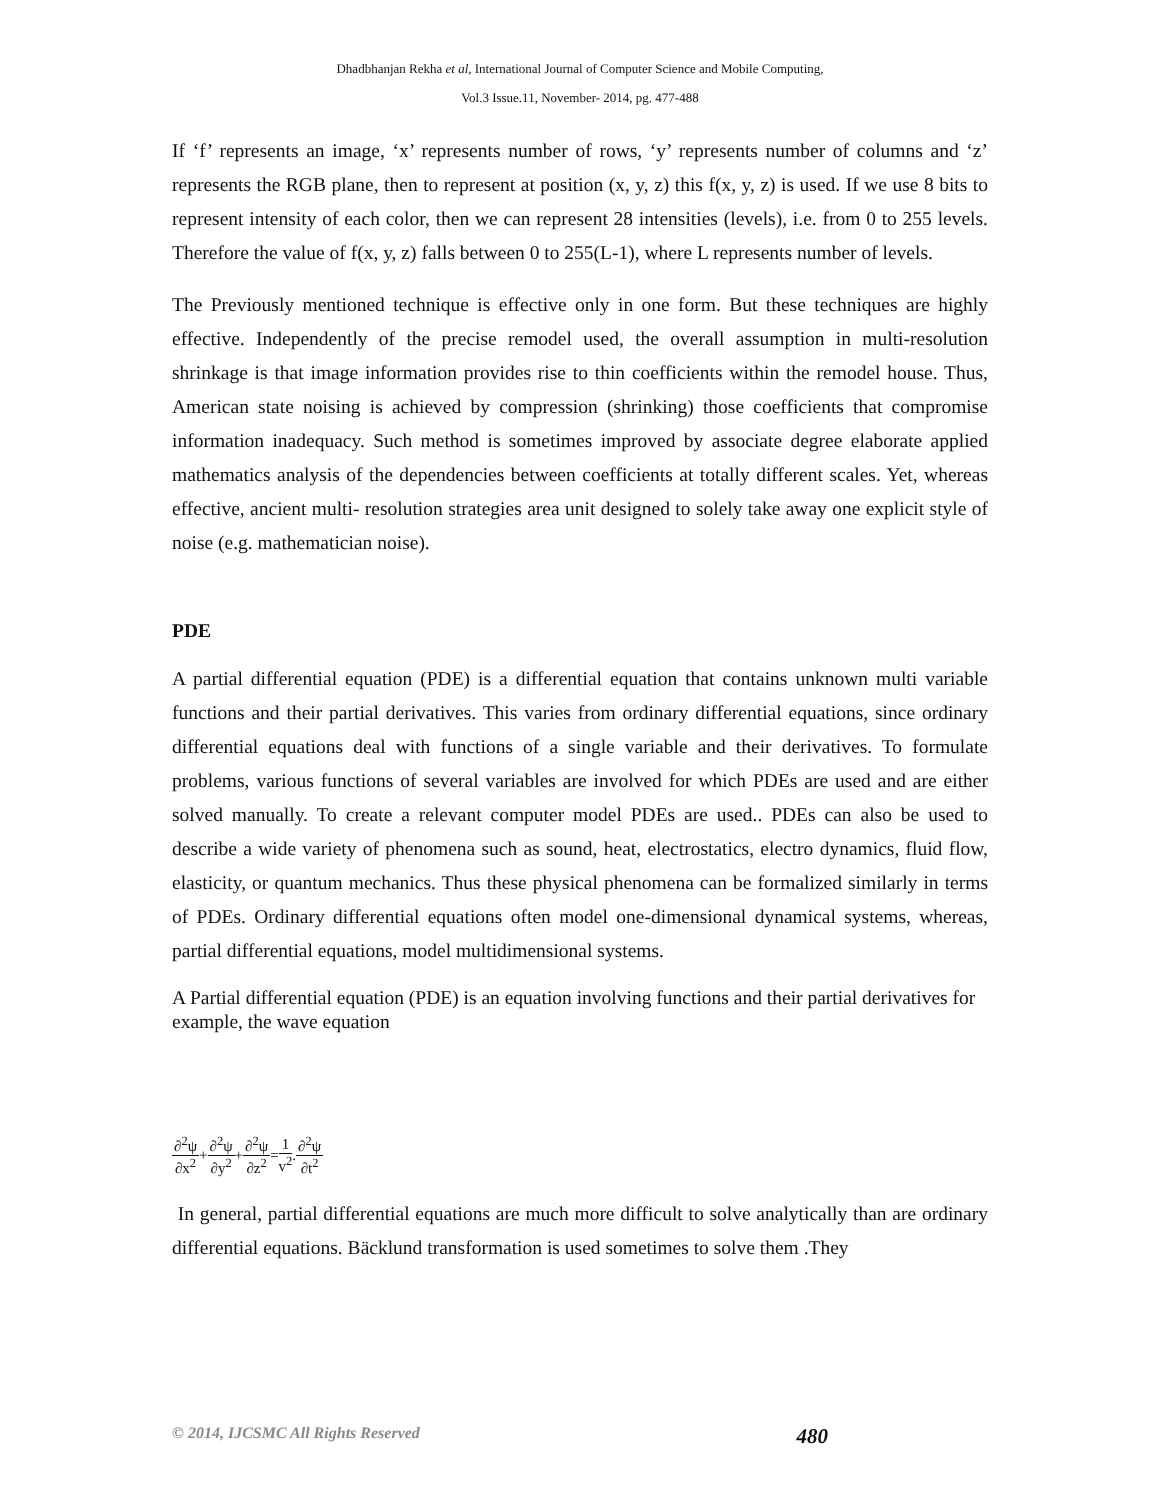Dhadbhanjan Rekha et al, International Journal of Computer Science and Mobile Computing,
Vol.3 Issue.11, November- 2014, pg. 477-488
If ‘f’ represents an image, ‘x’ represents number of rows, ‘y’ represents number of columns and ‘z’ represents the RGB plane, then to represent at position (x, y, z) this f(x, y, z) is used. If we use 8 bits to represent intensity of each color, then we can represent 28 intensities (levels), i.e. from 0 to 255 levels. Therefore the value of f(x, y, z) falls between 0 to 255(L-1), where L represents number of levels.
The Previously mentioned technique is effective only in one form. But these techniques are highly effective. Independently of the precise remodel used, the overall assumption in multi-resolution shrinkage is that image information provides rise to thin coefficients within the remodel house. Thus, American state noising is achieved by compression (shrinking) those coefficients that compromise information inadequacy. Such method is sometimes improved by associate degree elaborate applied mathematics analysis of the dependencies between coefficients at totally different scales. Yet, whereas effective, ancient multi- resolution strategies area unit designed to solely take away one explicit style of noise (e.g. mathematician noise).
PDE
A partial differential equation (PDE) is a differential equation that contains unknown multi variable functions and their partial derivatives. This varies from ordinary differential equations, since ordinary differential equations deal with functions of a single variable and their derivatives. To formulate problems, various functions of several variables are involved for which PDEs are used and are either solved manually. To create a relevant computer model PDEs are used.. PDEs can also be used to describe a wide variety of phenomena such as sound, heat, electrostatics, electro dynamics, fluid flow, elasticity, or quantum mechanics. Thus these physical phenomena can be formalized similarly in terms of PDEs. Ordinary differential equations often model one-dimensional dynamical systems, whereas, partial differential equations, model multidimensional systems.
A Partial differential equation (PDE) is an equation involving functions and their partial derivatives for example, the wave equation
∂<sup>2</sup>ψ ∂x<sup>2</sup> + ∂<sup>2</sup>ψ ∂y<sup>2</sup> + ∂<sup>2</sup>ψ ∂z<sup>2</sup> = 1 v<sup>2</sup> . ∂<sup>2</sup>ψ ∂t<sup>2</sup>
In general, partial differential equations are much more difficult to solve analytically than are ordinary differential equations. Bäcklund transformation is used sometimes to solve them .They
© 2014, IJCSMC All Rights Reserved 480